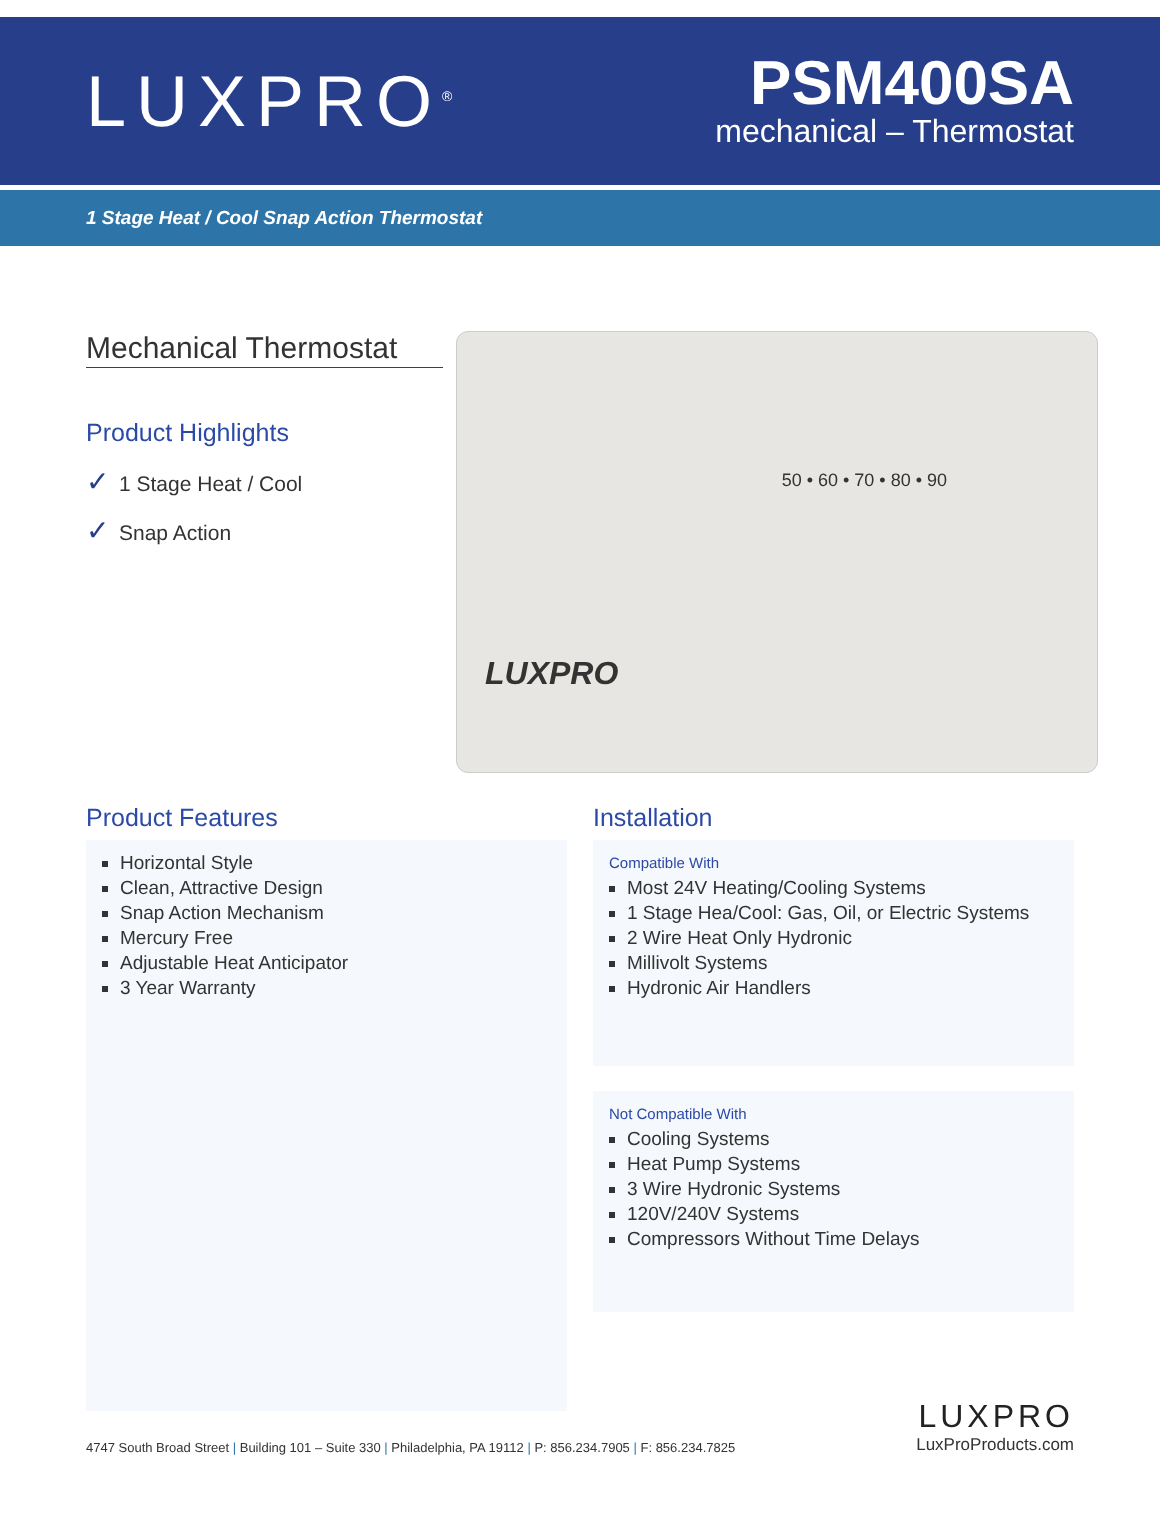LUXPRO<sup>®</sup>
PSM400SA
mechanical – Thermostat
1 Stage Heat / Cool Snap Action Thermostat
Mechanical Thermostat
Product Highlights
✓ 1 Stage Heat / Cool
✓ Snap Action
50 • 60 • 70 • 80 • 90
LUXPRO
Product Features
Horizontal Style
Clean, Attractive Design
Snap Action Mechanism
Mercury Free
Adjustable Heat Anticipator
3 Year Warranty
Installation
Compatible With
Most 24V Heating/Cooling Systems
1 Stage Hea/Cool: Gas, Oil, or Electric Systems
2 Wire Heat Only Hydronic
Millivolt Systems
Hydronic Air Handlers
Not Compatible With
Cooling Systems
Heat Pump Systems
3 Wire Hydronic Systems
120V/240V Systems
Compressors Without Time Delays
4747 South Broad Street | Building 101 – Suite 330 | Philadelphia, PA 19112 | P: 856.234.7905 | F: 856.234.7825
LUXPRO
LuxProProducts.com